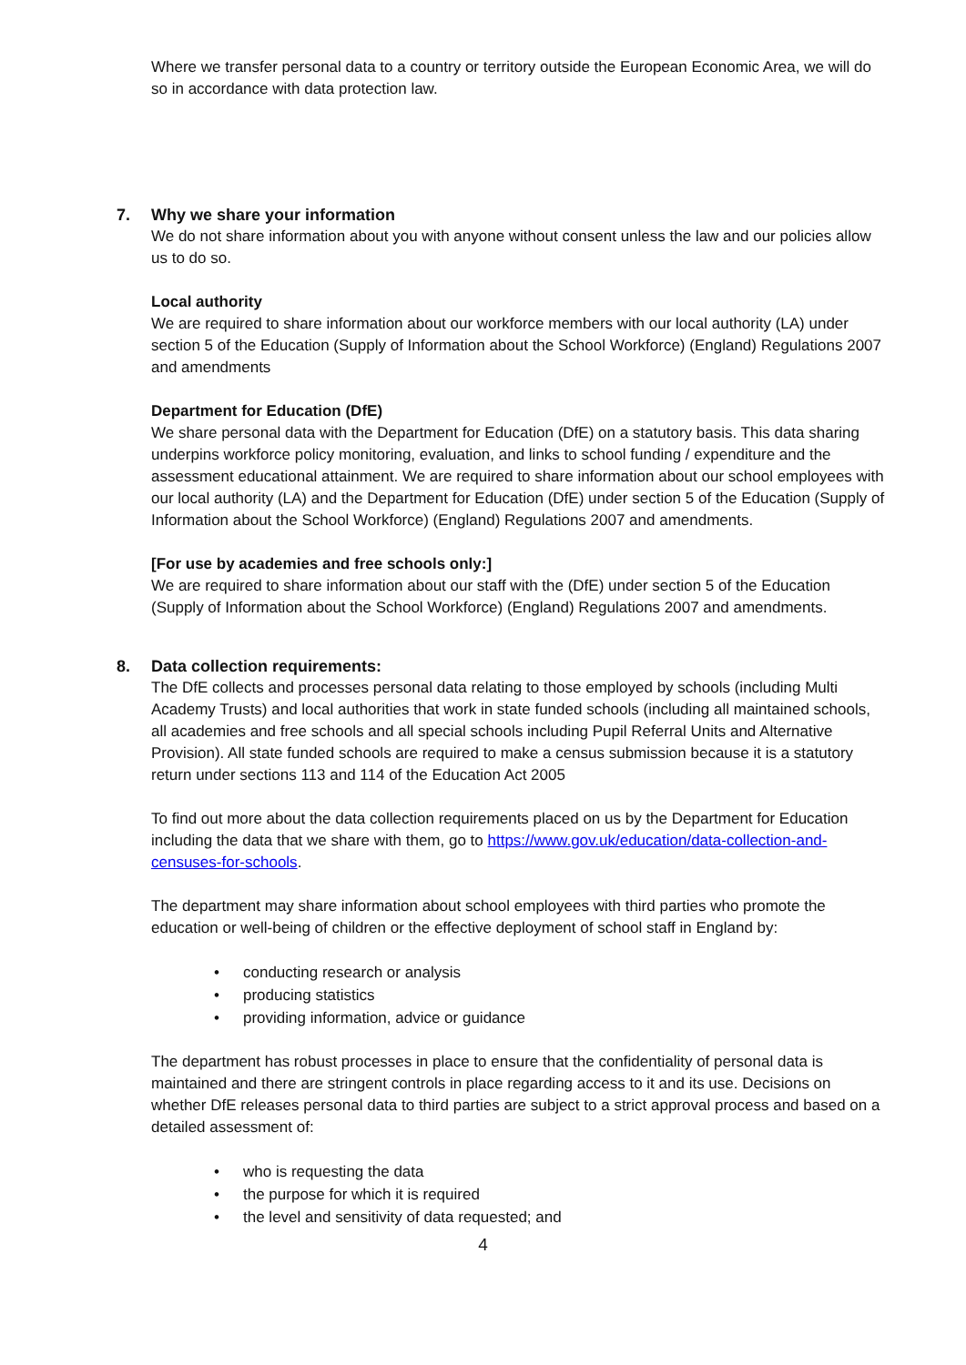Where we transfer personal data to a country or territory outside the European Economic Area, we will do so in accordance with data protection law.
7. Why we share your information
We do not share information about you with anyone without consent unless the law and our policies allow us to do so.
Local authority
We are required to share information about our workforce members with our local authority (LA) under section 5 of the Education (Supply of Information about the School Workforce) (England) Regulations 2007 and amendments
Department for Education (DfE)
We share personal data with the Department for Education (DfE) on a statutory basis. This data sharing underpins workforce policy monitoring, evaluation, and links to school funding / expenditure and the assessment educational attainment. We are required to share information about our school employees with our local authority (LA) and the Department for Education (DfE) under section 5 of the Education (Supply of Information about the School Workforce) (England) Regulations 2007 and amendments.
[For use by academies and free schools only:]
We are required to share information about our staff with the (DfE) under section 5 of the Education (Supply of Information about the School Workforce) (England) Regulations 2007 and amendments.
8. Data collection requirements:
The DfE collects and processes personal data relating to those employed by schools (including Multi Academy Trusts) and local authorities that work in state funded schools (including all maintained schools, all academies and free schools and all special schools including Pupil Referral Units and Alternative Provision). All state funded schools are required to make a census submission because it is a statutory return under sections 113 and 114 of the Education Act 2005
To find out more about the data collection requirements placed on us by the Department for Education including the data that we share with them, go to https://www.gov.uk/education/data-collection-and-censuses-for-schools.
The department may share information about school employees with third parties who promote the education or well-being of children or the effective deployment of school staff in England by:
• conducting research or analysis
• producing statistics
• providing information, advice or guidance
The department has robust processes in place to ensure that the confidentiality of personal data is maintained and there are stringent controls in place regarding access to it and its use. Decisions on whether DfE releases personal data to third parties are subject to a strict approval process and based on a detailed assessment of:
• who is requesting the data
• the purpose for which it is required
• the level and sensitivity of data requested; and
4